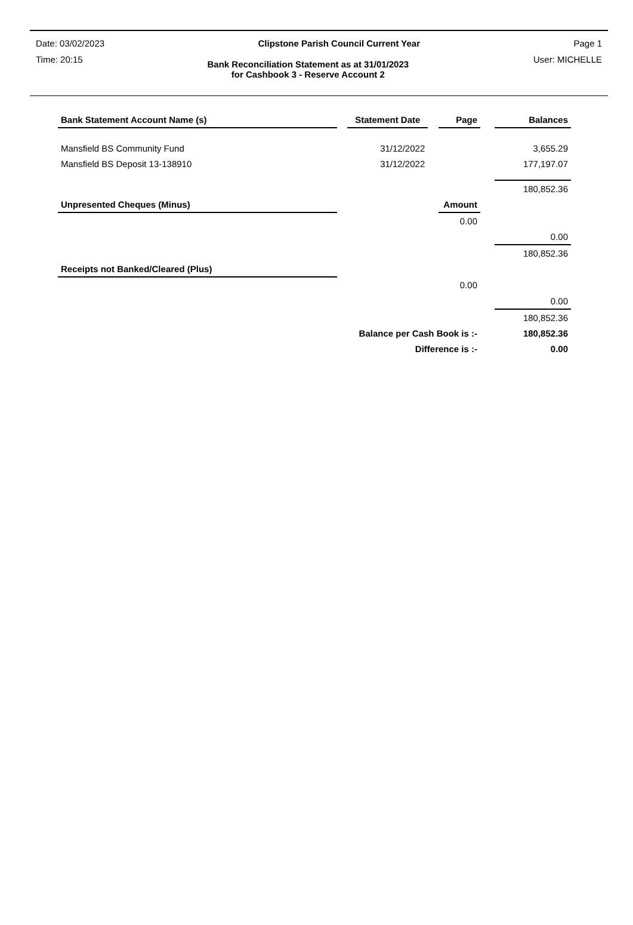Date: 03/02/2023 Clipstone Parish Council Current Year Page 1
Time: 20:15 Bank Reconciliation Statement as at 31/01/2023
for Cashbook 3 - Reserve Account 2 User: MICHELLE
| Bank Statement Account Name (s) | | Statement Date | | Page | | Balances |
| Mansfield BS Community Fund | | 31/12/2022 | | | | 3,655.29 |
| Mansfield BS Deposit 13-138910 | | 31/12/2022 | | | | 177,197.07 |
| | | | | | | 180,852.36 |
| Unpresented Cheques (Minus) | | | | Amount | | |
| | | | | 0.00 | | |
| | | | | | | 0.00 |
| | | | | | | 180,852.36 |
| Receipts not Banked/Cleared (Plus) | | | | | | |
| | | | | 0.00 | | |
| | | | | | | 0.00 |
| | | | | | | 180,852.36 |
| Balance per Cash Book is :- | | | | | | 180,852.36 |
| Difference is :- | | | | | | 0.00 |